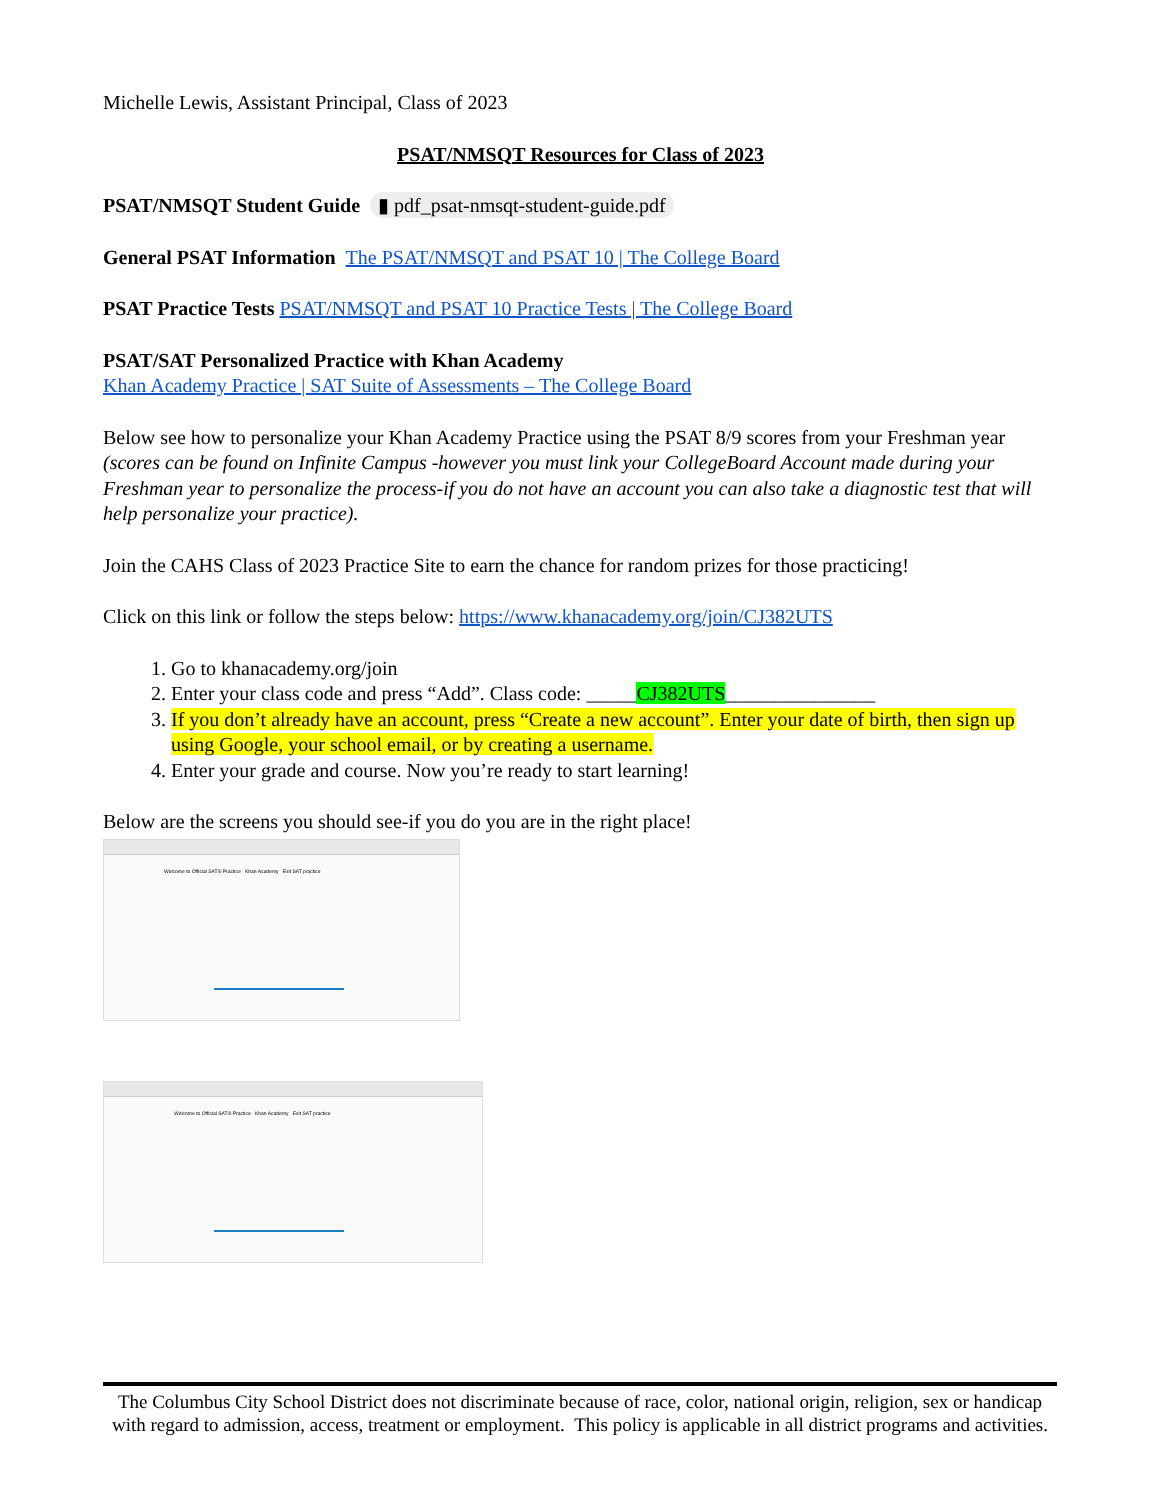Michelle Lewis, Assistant Principal, Class of 2023
PSAT/NMSQT Resources for Class of 2023
PSAT/NMSQT Student Guide ▮ pdf_psat-nmsqt-student-guide.pdf
General PSAT Information The PSAT/NMSQT and PSAT 10 | The College Board
PSAT Practice Tests PSAT/NMSQT and PSAT 10 Practice Tests | The College Board
PSAT/SAT Personalized Practice with Khan Academy
Khan Academy Practice | SAT Suite of Assessments – The College Board
Below see how to personalize your Khan Academy Practice using the PSAT 8/9 scores from your Freshman year (scores can be found on Infinite Campus -however you must link your CollegeBoard Account made during your Freshman year to personalize the process-if you do not have an account you can also take a diagnostic test that will help personalize your practice).
Join the CAHS Class of 2023 Practice Site to earn the chance for random prizes for those practicing!
Click on this link or follow the steps below: https://www.khanacademy.org/join/CJ382UTS
1. Go to khanacademy.org/join
2. Enter your class code and press “Add”. Class code: _____CJ382UTS_______________
3. If you don’t already have an account, press “Create a new account”. Enter your date of birth, then sign up using Google, your school email, or by creating a username.
4. Enter your grade and course. Now you’re ready to start learning!
Below are the screens you should see-if you do you are in the right place!
Welcome to Official SAT® Practice Khan Academy Exit SAT practice
Welcome to Official SAT® Practice Khan Academy Exit SAT practice
The Columbus City School District does not discriminate because of race, color, national origin, religion, sex or handicap with regard to admission, access, treatment or employment. This policy is applicable in all district programs and activities.